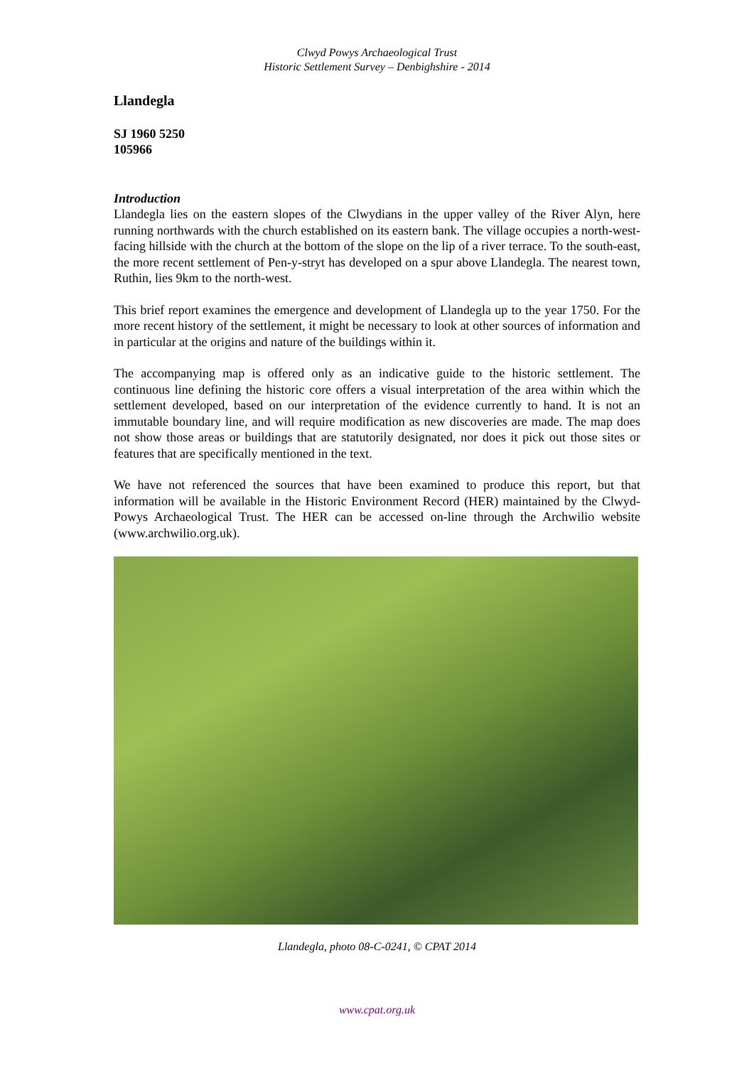Clwyd Powys Archaeological Trust
Historic Settlement Survey – Denbighshire - 2014
Llandegla
SJ 1960 5250
105966
Introduction
Llandegla lies on the eastern slopes of the Clwydians in the upper valley of the River Alyn, here running northwards with the church established on its eastern bank. The village occupies a north-west-facing hillside with the church at the bottom of the slope on the lip of a river terrace. To the south-east, the more recent settlement of Pen-y-stryt has developed on a spur above Llandegla. The nearest town, Ruthin, lies 9km to the north-west.
This brief report examines the emergence and development of Llandegla up to the year 1750. For the more recent history of the settlement, it might be necessary to look at other sources of information and in particular at the origins and nature of the buildings within it.
The accompanying map is offered only as an indicative guide to the historic settlement. The continuous line defining the historic core offers a visual interpretation of the area within which the settlement developed, based on our interpretation of the evidence currently to hand. It is not an immutable boundary line, and will require modification as new discoveries are made. The map does not show those areas or buildings that are statutorily designated, nor does it pick out those sites or features that are specifically mentioned in the text.
We have not referenced the sources that have been examined to produce this report, but that information will be available in the Historic Environment Record (HER) maintained by the Clwyd-Powys Archaeological Trust. The HER can be accessed on-line through the Archwilio website (www.archwilio.org.uk).
Llandegla, photo 08-C-0241, © CPAT 2014
www.cpat.org.uk